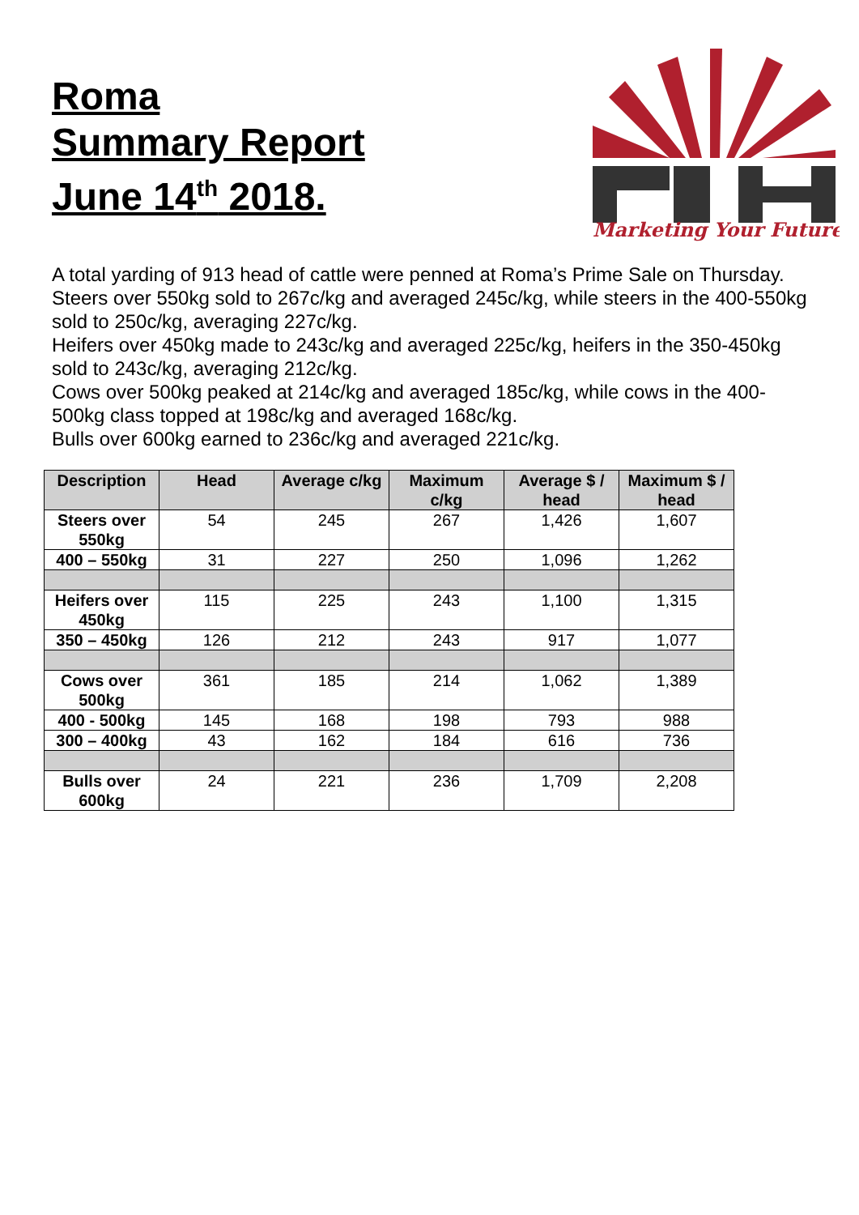Roma
Summary Report
June 14<sup>th</sup> 2018.
Marketing Your Future
A total yarding of 913 head of cattle were penned at Roma’s Prime Sale on Thursday.
Steers over 550kg sold to 267c/kg and averaged 245c/kg, while steers in the 400-550kg sold to 250c/kg, averaging 227c/kg.
Heifers over 450kg made to 243c/kg and averaged 225c/kg, heifers in the 350-450kg sold to 243c/kg, averaging 212c/kg.
Cows over 500kg peaked at 214c/kg and averaged 185c/kg, while cows in the 400-500kg class topped at 198c/kg and averaged 168c/kg.
Bulls over 600kg earned to 236c/kg and averaged 221c/kg.
| Description | Head | Average c/kg | Maximum c/kg | Average $ / head | Maximum $ / head |
| --- | --- | --- | --- | --- | --- |
| Steers over 550kg | 54 | 245 | 267 | 1,426 | 1,607 |
| 400 – 550kg | 31 | 227 | 250 | 1,096 | 1,262 |
| Heifers over 450kg | 115 | 225 | 243 | 1,100 | 1,315 |
| 350 – 450kg | 126 | 212 | 243 | 917 | 1,077 |
| Cows over 500kg | 361 | 185 | 214 | 1,062 | 1,389 |
| 400 - 500kg | 145 | 168 | 198 | 793 | 988 |
| 300 – 400kg | 43 | 162 | 184 | 616 | 736 |
| Bulls over 600kg | 24 | 221 | 236 | 1,709 | 2,208 |